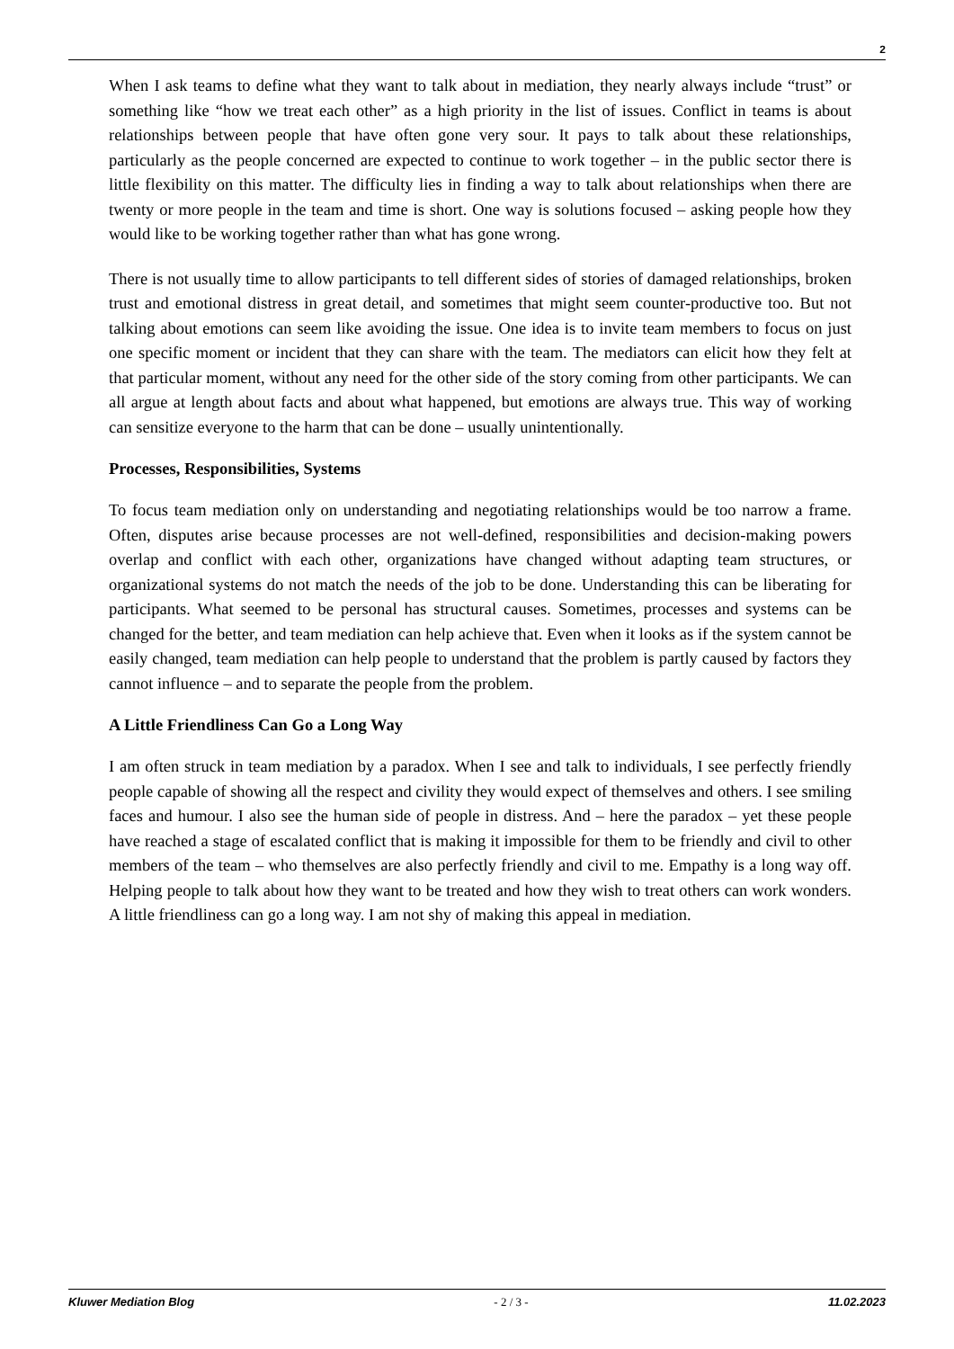2
When I ask teams to define what they want to talk about in mediation, they nearly always include “trust” or something like “how we treat each other” as a high priority in the list of issues. Conflict in teams is about relationships between people that have often gone very sour. It pays to talk about these relationships, particularly as the people concerned are expected to continue to work together – in the public sector there is little flexibility on this matter. The difficulty lies in finding a way to talk about relationships when there are twenty or more people in the team and time is short. One way is solutions focused – asking people how they would like to be working together rather than what has gone wrong.
There is not usually time to allow participants to tell different sides of stories of damaged relationships, broken trust and emotional distress in great detail, and sometimes that might seem counter-productive too. But not talking about emotions can seem like avoiding the issue. One idea is to invite team members to focus on just one specific moment or incident that they can share with the team. The mediators can elicit how they felt at that particular moment, without any need for the other side of the story coming from other participants. We can all argue at length about facts and about what happened, but emotions are always true. This way of working can sensitize everyone to the harm that can be done – usually unintentionally.
Processes, Responsibilities, Systems
To focus team mediation only on understanding and negotiating relationships would be too narrow a frame. Often, disputes arise because processes are not well-defined, responsibilities and decision-making powers overlap and conflict with each other, organizations have changed without adapting team structures, or organizational systems do not match the needs of the job to be done. Understanding this can be liberating for participants. What seemed to be personal has structural causes. Sometimes, processes and systems can be changed for the better, and team mediation can help achieve that. Even when it looks as if the system cannot be easily changed, team mediation can help people to understand that the problem is partly caused by factors they cannot influence – and to separate the people from the problem.
A Little Friendliness Can Go a Long Way
I am often struck in team mediation by a paradox. When I see and talk to individuals, I see perfectly friendly people capable of showing all the respect and civility they would expect of themselves and others. I see smiling faces and humour. I also see the human side of people in distress. And – here the paradox – yet these people have reached a stage of escalated conflict that is making it impossible for them to be friendly and civil to other members of the team – who themselves are also perfectly friendly and civil to me. Empathy is a long way off. Helping people to talk about how they want to be treated and how they wish to treat others can work wonders. A little friendliness can go a long way. I am not shy of making this appeal in mediation.
Kluwer Mediation Blog - 2 / 3 - 11.02.2023